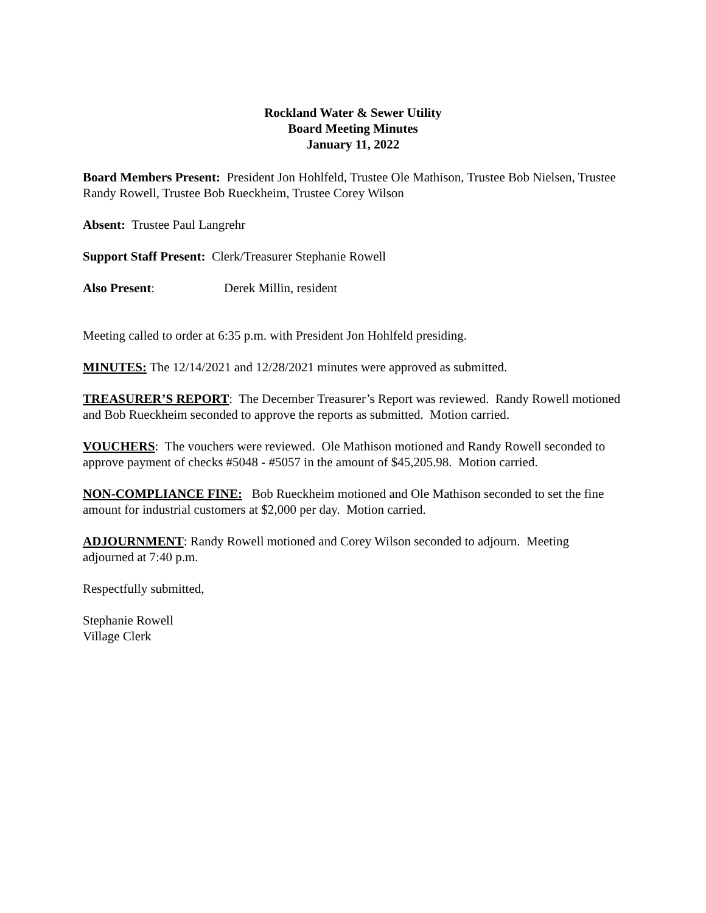Rockland Water & Sewer Utility
Board Meeting Minutes
January 11, 2022
Board Members Present: President Jon Hohlfeld, Trustee Ole Mathison, Trustee Bob Nielsen, Trustee Randy Rowell, Trustee Bob Rueckheim, Trustee Corey Wilson
Absent: Trustee Paul Langrehr
Support Staff Present: Clerk/Treasurer Stephanie Rowell
Also Present: Derek Millin, resident
Meeting called to order at 6:35 p.m. with President Jon Hohlfeld presiding.
MINUTES: The 12/14/2021 and 12/28/2021 minutes were approved as submitted.
TREASURER’S REPORT: The December Treasurer’s Report was reviewed. Randy Rowell motioned and Bob Rueckheim seconded to approve the reports as submitted. Motion carried.
VOUCHERS: The vouchers were reviewed. Ole Mathison motioned and Randy Rowell seconded to approve payment of checks #5048 - #5057 in the amount of $45,205.98. Motion carried.
NON-COMPLIANCE FINE: Bob Rueckheim motioned and Ole Mathison seconded to set the fine amount for industrial customers at $2,000 per day. Motion carried.
ADJOURNMENT: Randy Rowell motioned and Corey Wilson seconded to adjourn. Meeting adjourned at 7:40 p.m.
Respectfully submitted,
Stephanie Rowell
Village Clerk